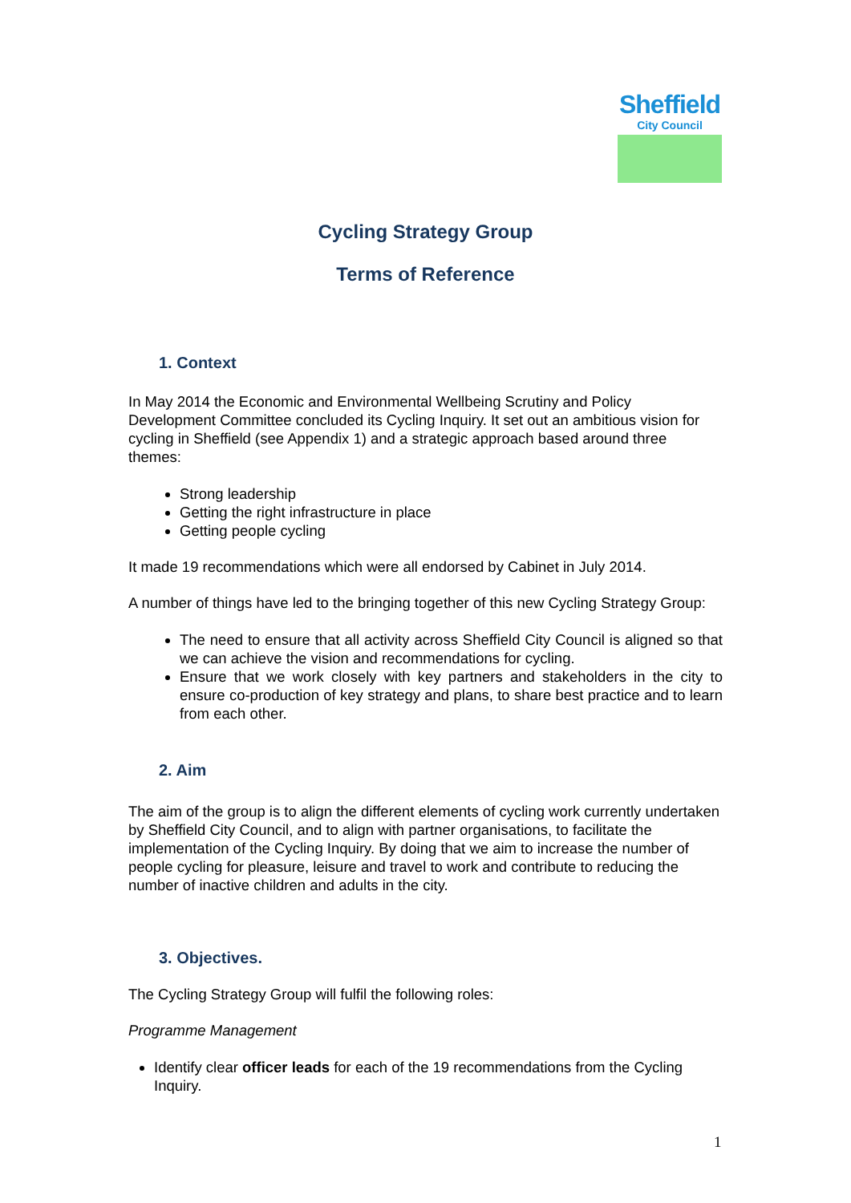Sheffield
City Council
Cycling Strategy Group
Terms of Reference
1. Context
In May 2014 the Economic and Environmental Wellbeing Scrutiny and Policy Development Committee concluded its Cycling Inquiry. It set out an ambitious vision for cycling in Sheffield (see Appendix 1) and a strategic approach based around three themes:
Strong leadership
Getting the right infrastructure in place
Getting people cycling
It made 19 recommendations which were all endorsed by Cabinet in July 2014.
A number of things have led to the bringing together of this new Cycling Strategy Group:
The need to ensure that all activity across Sheffield City Council is aligned so that we can achieve the vision and recommendations for cycling.
Ensure that we work closely with key partners and stakeholders in the city to ensure co-production of key strategy and plans, to share best practice and to learn from each other.
2. Aim
The aim of the group is to align the different elements of cycling work currently undertaken by Sheffield City Council, and to align with partner organisations, to facilitate the implementation of the Cycling Inquiry. By doing that we aim to increase the number of people cycling for pleasure, leisure and travel to work and contribute to reducing the number of inactive children and adults in the city.
3. Objectives.
The Cycling Strategy Group will fulfil the following roles:
Programme Management
Identify clear officer leads for each of the 19 recommendations from the Cycling Inquiry.
1